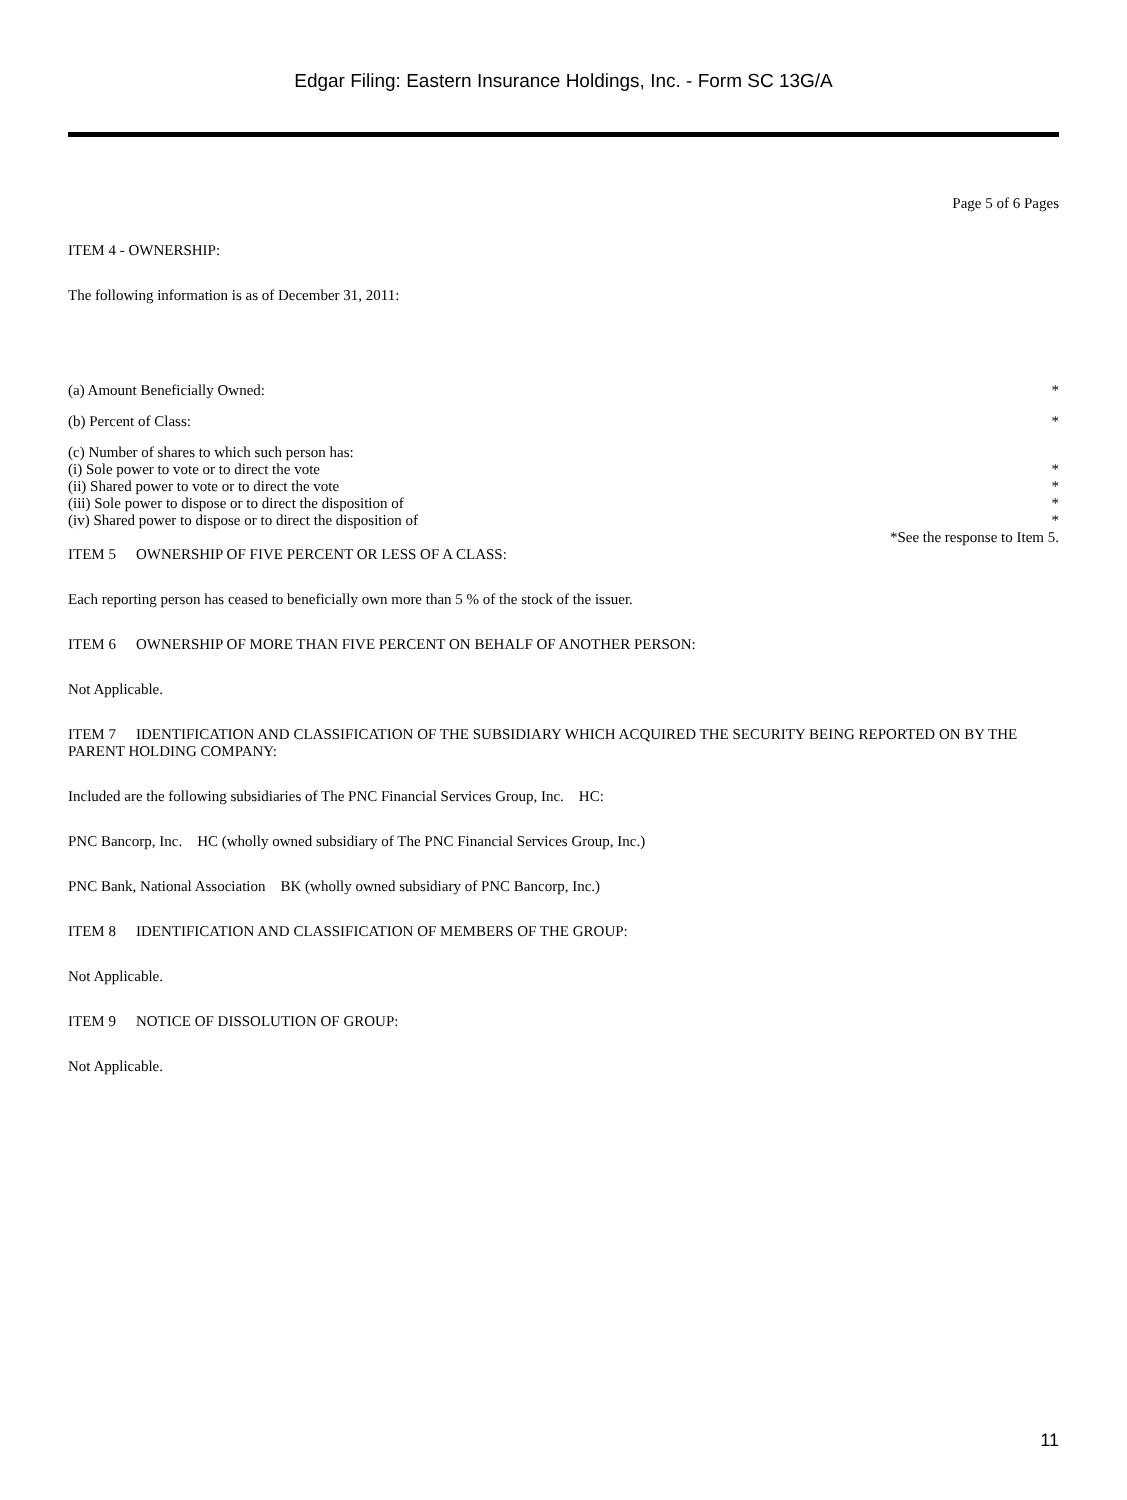Edgar Filing: Eastern Insurance Holdings, Inc. - Form SC 13G/A
Page 5 of 6 Pages
ITEM 4 - OWNERSHIP:
The following information is as of December 31, 2011:
(a) Amount Beneficially Owned: *
(b) Percent of Class: *
(c) Number of shares to which such person has:
(i) Sole power to vote or to direct the vote *
(ii) Shared power to vote or to direct the vote *
(iii) Sole power to dispose or to direct the disposition of *
(iv) Shared power to dispose or to direct the disposition of *
*See the response to Item 5.
ITEM 5 OWNERSHIP OF FIVE PERCENT OR LESS OF A CLASS:
Each reporting person has ceased to beneficially own more than 5 % of the stock of the issuer.
ITEM 6 OWNERSHIP OF MORE THAN FIVE PERCENT ON BEHALF OF ANOTHER PERSON:
Not Applicable.
ITEM 7 IDENTIFICATION AND CLASSIFICATION OF THE SUBSIDIARY WHICH ACQUIRED THE SECURITY BEING REPORTED ON BY THE PARENT HOLDING COMPANY:
Included are the following subsidiaries of The PNC Financial Services Group, Inc. HC:
PNC Bancorp, Inc. HC (wholly owned subsidiary of The PNC Financial Services Group, Inc.)
PNC Bank, National Association BK (wholly owned subsidiary of PNC Bancorp, Inc.)
ITEM 8 IDENTIFICATION AND CLASSIFICATION OF MEMBERS OF THE GROUP:
Not Applicable.
ITEM 9 NOTICE OF DISSOLUTION OF GROUP:
Not Applicable.
11